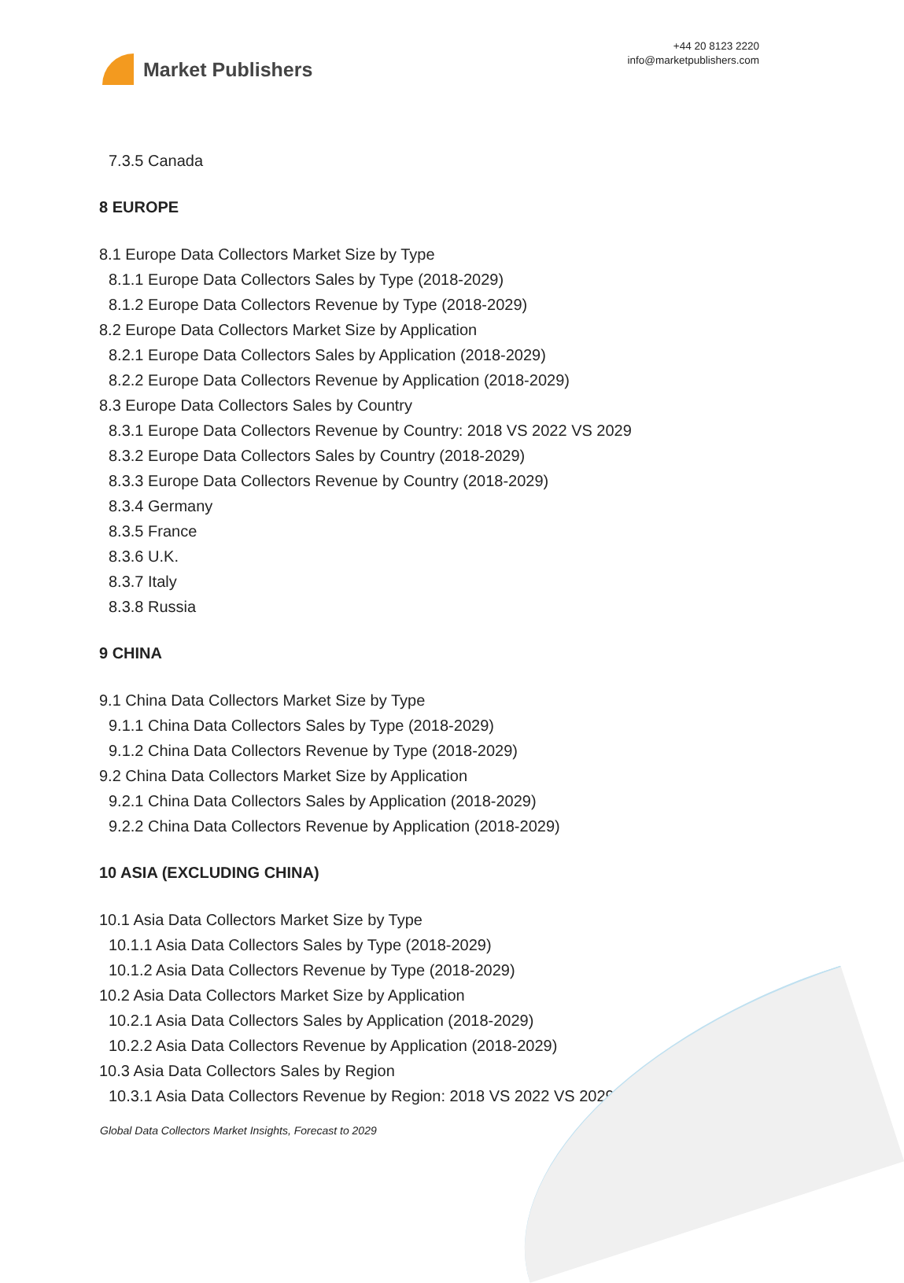Market Publishers
+44 20 8123 2220
info@marketpublishers.com
7.3.5 Canada
8 EUROPE
8.1 Europe Data Collectors Market Size by Type
8.1.1 Europe Data Collectors Sales by Type (2018-2029)
8.1.2 Europe Data Collectors Revenue by Type (2018-2029)
8.2 Europe Data Collectors Market Size by Application
8.2.1 Europe Data Collectors Sales by Application (2018-2029)
8.2.2 Europe Data Collectors Revenue by Application (2018-2029)
8.3 Europe Data Collectors Sales by Country
8.3.1 Europe Data Collectors Revenue by Country: 2018 VS 2022 VS 2029
8.3.2 Europe Data Collectors Sales by Country (2018-2029)
8.3.3 Europe Data Collectors Revenue by Country (2018-2029)
8.3.4 Germany
8.3.5 France
8.3.6 U.K.
8.3.7 Italy
8.3.8 Russia
9 CHINA
9.1 China Data Collectors Market Size by Type
9.1.1 China Data Collectors Sales by Type (2018-2029)
9.1.2 China Data Collectors Revenue by Type (2018-2029)
9.2 China Data Collectors Market Size by Application
9.2.1 China Data Collectors Sales by Application (2018-2029)
9.2.2 China Data Collectors Revenue by Application (2018-2029)
10 ASIA (EXCLUDING CHINA)
10.1 Asia Data Collectors Market Size by Type
10.1.1 Asia Data Collectors Sales by Type (2018-2029)
10.1.2 Asia Data Collectors Revenue by Type (2018-2029)
10.2 Asia Data Collectors Market Size by Application
10.2.1 Asia Data Collectors Sales by Application (2018-2029)
10.2.2 Asia Data Collectors Revenue by Application (2018-2029)
10.3 Asia Data Collectors Sales by Region
10.3.1 Asia Data Collectors Revenue by Region: 2018 VS 2022 VS 2029
Global Data Collectors Market Insights, Forecast to 2029